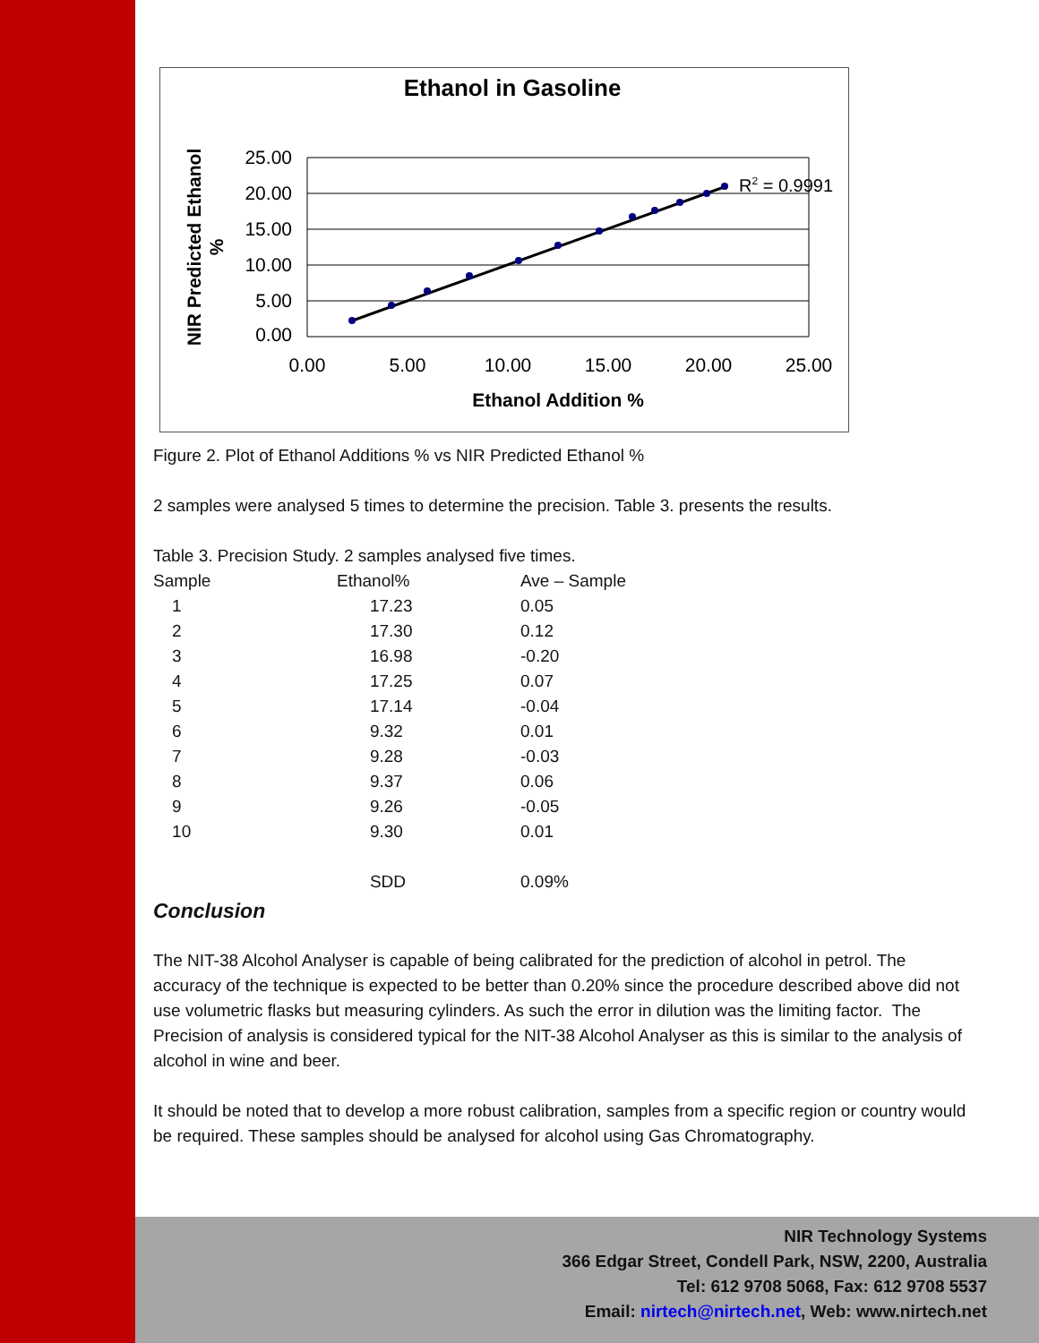Ethanol in Gasoline
25.00
20.00
15.00
10.00
5.00
0.00
0.00
5.00
10.00
15.00
20.00
25.00
Ethanol Addition %
NIR Predicted Ethanol
%
R2 = 0.9991
Figure 2. Plot of Ethanol Additions % vs NIR Predicted Ethanol %
2 samples were analysed 5 times to determine the precision. Table 3. presents the results.
Table 3. Precision Study. 2 samples analysed five times.
| Sample | Ethanol% | Ave – Sample |
| 1 | 17.23 | 0.05 |
| 2 | 17.30 | 0.12 |
| 3 | 16.98 | -0.20 |
| 4 | 17.25 | 0.07 |
| 5 | 17.14 | -0.04 |
| 6 | 9.32 | 0.01 |
| 7 | 9.28 | -0.03 |
| 8 | 9.37 | 0.06 |
| 9 | 9.26 | -0.05 |
| 10 | 9.30 | 0.01 |
| | SDD | 0.09% |
Conclusion
The NIT-38 Alcohol Analyser is capable of being calibrated for the prediction of alcohol in petrol. The accuracy of the technique is expected to be better than 0.20% since the procedure described above did not use volumetric flasks but measuring cylinders. As such the error in dilution was the limiting factor. The Precision of analysis is considered typical for the NIT-38 Alcohol Analyser as this is similar to the analysis of alcohol in wine and beer.
It should be noted that to develop a more robust calibration, samples from a specific region or country would be required. These samples should be analysed for alcohol using Gas Chromatography.
NIR Technology Systems
366 Edgar Street, Condell Park, NSW, 2200, Australia
Tel: 612 9708 5068, Fax: 612 9708 5537
Email: nirtech@nirtech.net, Web: www.nirtech.net